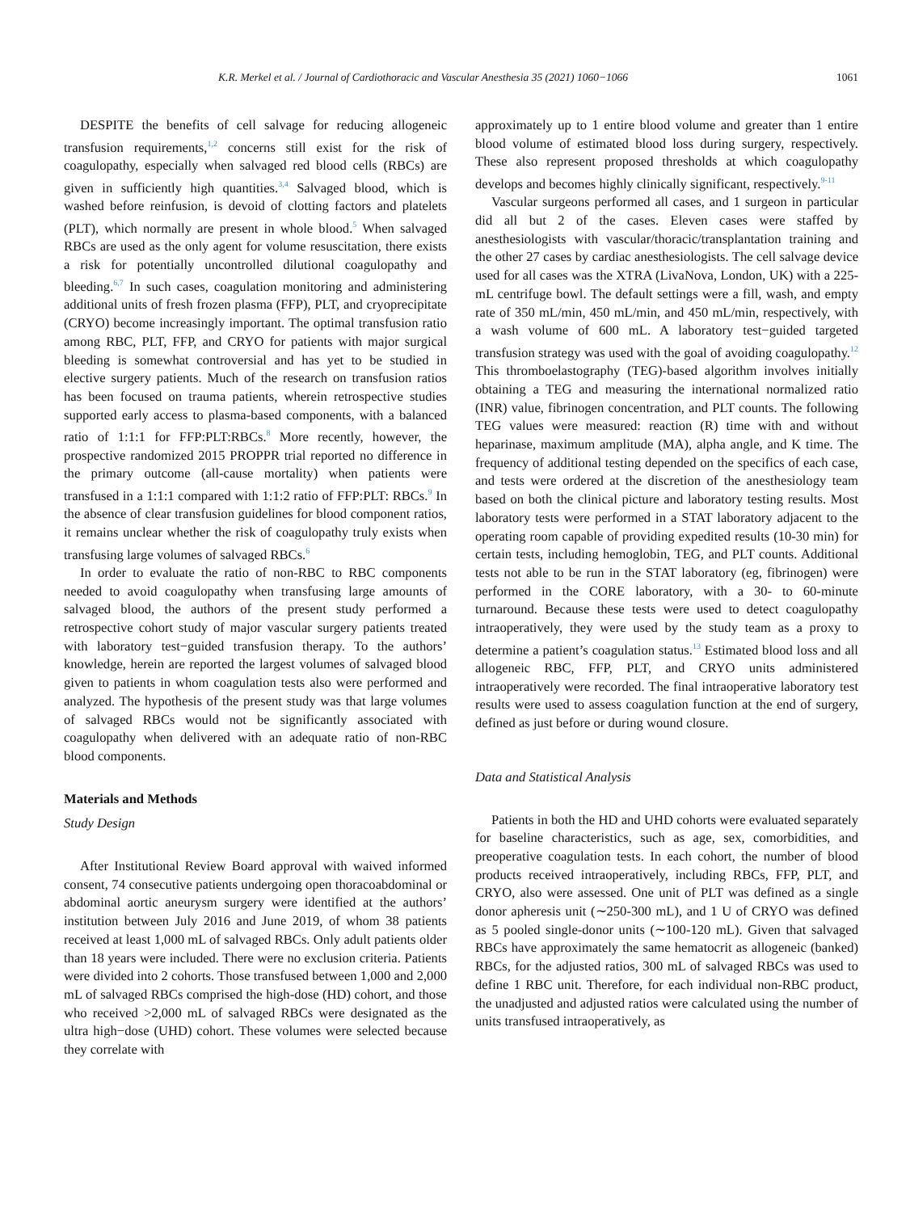K.R. Merkel et al. / Journal of Cardiothoracic and Vascular Anesthesia 35 (2021) 1060−1066 1061
DESPITE the benefits of cell salvage for reducing allogeneic transfusion requirements,<sup>1,2</sup> concerns still exist for the risk of coagulopathy, especially when salvaged red blood cells (RBCs) are given in sufficiently high quantities.<sup>3,4</sup> Salvaged blood, which is washed before reinfusion, is devoid of clotting factors and platelets (PLT), which normally are present in whole blood.<sup>5</sup> When salvaged RBCs are used as the only agent for volume resuscitation, there exists a risk for potentially uncontrolled dilutional coagulopathy and bleeding.<sup>6,7</sup> In such cases, coagulation monitoring and administering additional units of fresh frozen plasma (FFP), PLT, and cryoprecipitate (CRYO) become increasingly important. The optimal transfusion ratio among RBC, PLT, FFP, and CRYO for patients with major surgical bleeding is somewhat controversial and has yet to be studied in elective surgery patients. Much of the research on transfusion ratios has been focused on trauma patients, wherein retrospective studies supported early access to plasma-based components, with a balanced ratio of 1:1:1 for FFP:PLT:RBCs.<sup>8</sup> More recently, however, the prospective randomized 2015 PROPPR trial reported no difference in the primary outcome (all-cause mortality) when patients were transfused in a 1:1:1 compared with 1:1:2 ratio of FFP:PLT: RBCs.<sup>9</sup> In the absence of clear transfusion guidelines for blood component ratios, it remains unclear whether the risk of coagulopathy truly exists when transfusing large volumes of salvaged RBCs.<sup>6</sup>
In order to evaluate the ratio of non-RBC to RBC components needed to avoid coagulopathy when transfusing large amounts of salvaged blood, the authors of the present study performed a retrospective cohort study of major vascular surgery patients treated with laboratory test−guided transfusion therapy. To the authors’ knowledge, herein are reported the largest volumes of salvaged blood given to patients in whom coagulation tests also were performed and analyzed. The hypothesis of the present study was that large volumes of salvaged RBCs would not be significantly associated with coagulopathy when delivered with an adequate ratio of non-RBC blood components.
Materials and Methods
Study Design
After Institutional Review Board approval with waived informed consent, 74 consecutive patients undergoing open thoracoabdominal or abdominal aortic aneurysm surgery were identified at the authors’ institution between July 2016 and June 2019, of whom 38 patients received at least 1,000 mL of salvaged RBCs. Only adult patients older than 18 years were included. There were no exclusion criteria. Patients were divided into 2 cohorts. Those transfused between 1,000 and 2,000 mL of salvaged RBCs comprised the high-dose (HD) cohort, and those who received >2,000 mL of salvaged RBCs were designated as the ultra high−dose (UHD) cohort. These volumes were selected because they correlate with
approximately up to 1 entire blood volume and greater than 1 entire blood volume of estimated blood loss during surgery, respectively. These also represent proposed thresholds at which coagulopathy develops and becomes highly clinically significant, respectively.<sup>9-11</sup>
Vascular surgeons performed all cases, and 1 surgeon in particular did all but 2 of the cases. Eleven cases were staffed by anesthesiologists with vascular/thoracic/transplantation training and the other 27 cases by cardiac anesthesiologists. The cell salvage device used for all cases was the XTRA (LivaNova, London, UK) with a 225-mL centrifuge bowl. The default settings were a fill, wash, and empty rate of 350 mL/min, 450 mL/min, and 450 mL/min, respectively, with a wash volume of 600 mL. A laboratory test−guided targeted transfusion strategy was used with the goal of avoiding coagulopathy.<sup>12</sup> This thromboelastography (TEG)-based algorithm involves initially obtaining a TEG and measuring the international normalized ratio (INR) value, fibrinogen concentration, and PLT counts. The following TEG values were measured: reaction (R) time with and without heparinase, maximum amplitude (MA), alpha angle, and K time. The frequency of additional testing depended on the specifics of each case, and tests were ordered at the discretion of the anesthesiology team based on both the clinical picture and laboratory testing results. Most laboratory tests were performed in a STAT laboratory adjacent to the operating room capable of providing expedited results (10-30 min) for certain tests, including hemoglobin, TEG, and PLT counts. Additional tests not able to be run in the STAT laboratory (eg, fibrinogen) were performed in the CORE laboratory, with a 30- to 60-minute turnaround. Because these tests were used to detect coagulopathy intraoperatively, they were used by the study team as a proxy to determine a patient’s coagulation status.<sup>13</sup> Estimated blood loss and all allogeneic RBC, FFP, PLT, and CRYO units administered intraoperatively were recorded. The final intraoperative laboratory test results were used to assess coagulation function at the end of surgery, defined as just before or during wound closure.
Data and Statistical Analysis
Patients in both the HD and UHD cohorts were evaluated separately for baseline characteristics, such as age, sex, comorbidities, and preoperative coagulation tests. In each cohort, the number of blood products received intraoperatively, including RBCs, FFP, PLT, and CRYO, also were assessed. One unit of PLT was defined as a single donor apheresis unit (∼250-300 mL), and 1 U of CRYO was defined as 5 pooled single-donor units (∼100-120 mL). Given that salvaged RBCs have approximately the same hematocrit as allogeneic (banked) RBCs, for the adjusted ratios, 300 mL of salvaged RBCs was used to define 1 RBC unit. Therefore, for each individual non-RBC product, the unadjusted and adjusted ratios were calculated using the number of units transfused intraoperatively, as